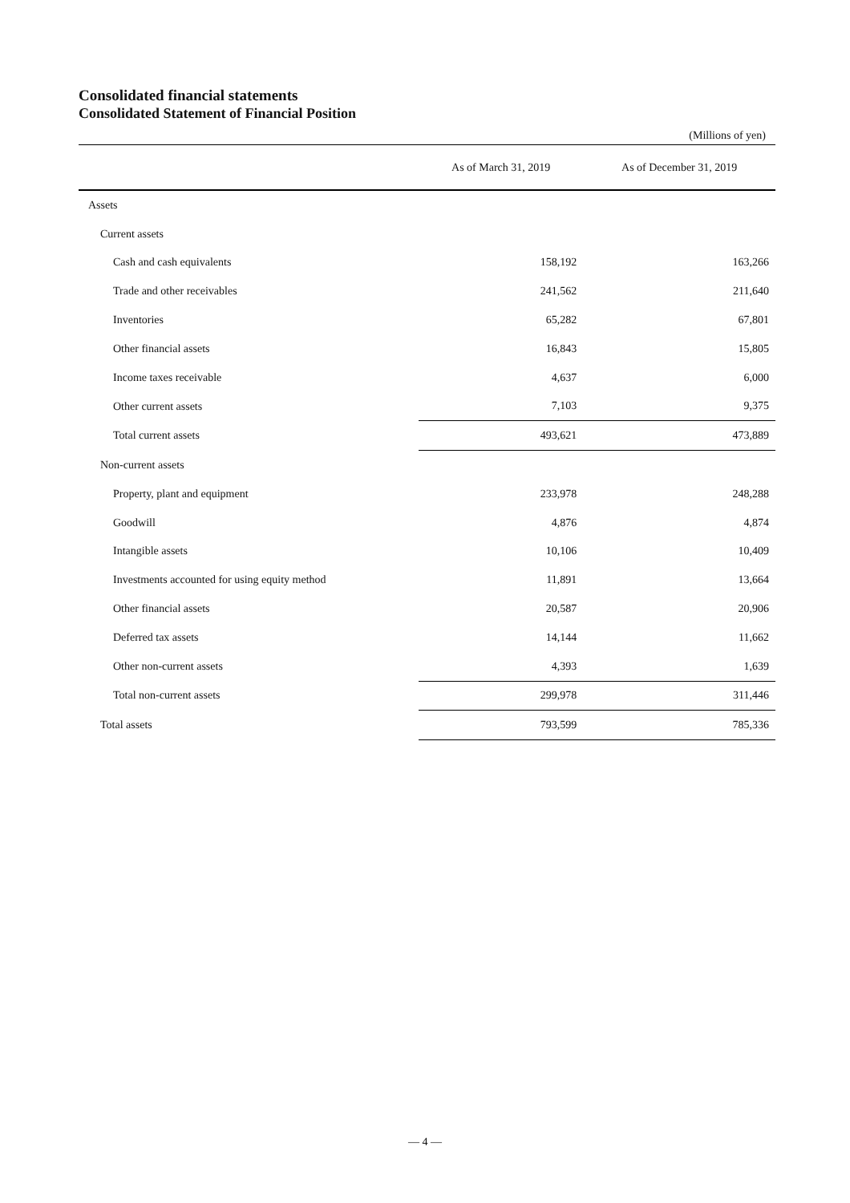Consolidated financial statements
Consolidated Statement of Financial Position
(Millions of yen)
| | As of March 31, 2019 | As of December 31, 2019 |
| --- | --- | --- |
| Assets | | |
| Current assets | | |
| Cash and cash equivalents | 158,192 | 163,266 |
| Trade and other receivables | 241,562 | 211,640 |
| Inventories | 65,282 | 67,801 |
| Other financial assets | 16,843 | 15,805 |
| Income taxes receivable | 4,637 | 6,000 |
| Other current assets | 7,103 | 9,375 |
| Total current assets | 493,621 | 473,889 |
| Non-current assets | | |
| Property, plant and equipment | 233,978 | 248,288 |
| Goodwill | 4,876 | 4,874 |
| Intangible assets | 10,106 | 10,409 |
| Investments accounted for using equity method | 11,891 | 13,664 |
| Other financial assets | 20,587 | 20,906 |
| Deferred tax assets | 14,144 | 11,662 |
| Other non-current assets | 4,393 | 1,639 |
| Total non-current assets | 299,978 | 311,446 |
| Total assets | 793,599 | 785,336 |
— 4 —